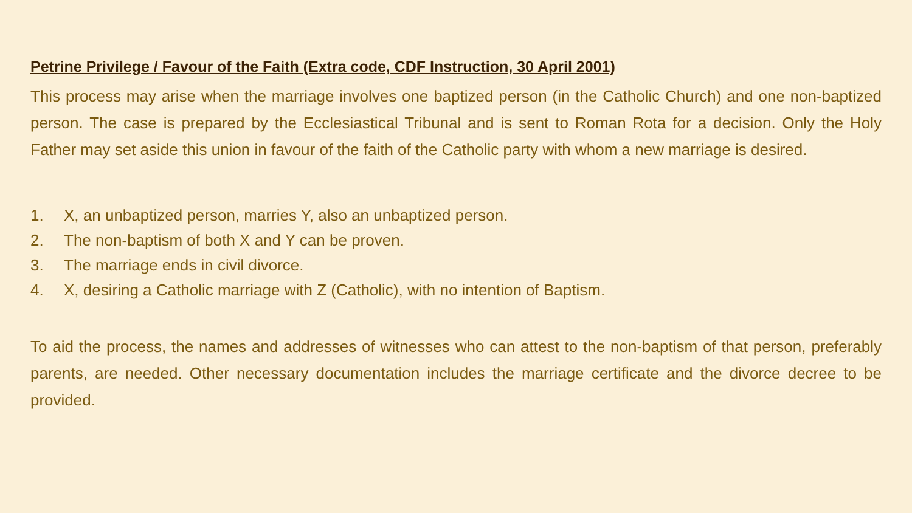Petrine Privilege / Favour of the Faith (Extra code, CDF Instruction, 30 April 2001)
This process may arise when the marriage involves one baptized person (in the Catholic Church) and one non-baptized person. The case is prepared by the Ecclesiastical Tribunal and is sent to Roman Rota for a decision. Only the Holy Father may set aside this union in favour of the faith of the Catholic party with whom a new marriage is desired.
1. X, an unbaptized person, marries Y, also an unbaptized person.
2. The non-baptism of both X and Y can be proven.
3. The marriage ends in civil divorce.
4. X, desiring a Catholic marriage with Z (Catholic), with no intention of Baptism.
To aid the process, the names and addresses of witnesses who can attest to the non-baptism of that person, preferably parents, are needed. Other necessary documentation includes the marriage certificate and the divorce decree to be provided.